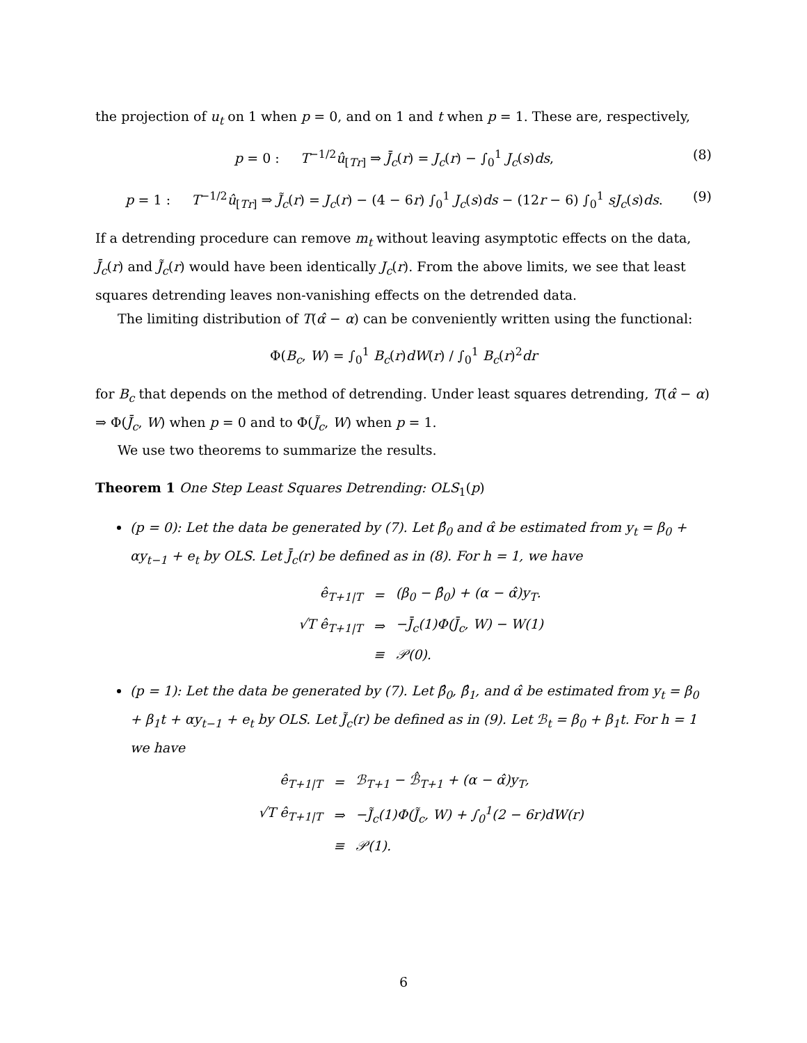the projection of u<sub>t</sub> on 1 when p = 0, and on 1 and t when p = 1. These are, respectively,
p = 0 : T<sup>−1/2</sup>û<sub>[Tr]</sub> ⇒ J̄<sub>c</sub>(r) = J<sub>c</sub>(r) − ∫<sub>0</sub><sup>1</sup> J<sub>c</sub>(s)ds, (8)
p = 1 : T<sup>−1/2</sup>û<sub>[Tr]</sub> ⇒ J̃<sub>c</sub>(r) = J<sub>c</sub>(r) − (4 − 6r) ∫<sub>0</sub><sup>1</sup> J<sub>c</sub>(s)ds − (12r − 6) ∫<sub>0</sub><sup>1</sup> sJ<sub>c</sub>(s)ds. (9)
If a detrending procedure can remove m<sub>t</sub> without leaving asymptotic effects on the data, J̄<sub>c</sub>(r) and J̃<sub>c</sub>(r) would have been identically J<sub>c</sub>(r). From the above limits, we see that least squares detrending leaves non-vanishing effects on the detrended data.
The limiting distribution of T(α̂ − α) can be conveniently written using the functional:
Φ(B<sub>c</sub>, W) = ∫<sub>0</sub><sup>1</sup> B<sub>c</sub>(r)dW(r) / ∫<sub>0</sub><sup>1</sup> B<sub>c</sub>(r)<sup>2</sup>dr
for B<sub>c</sub> that depends on the method of detrending. Under least squares detrending, T(α̂ − α) ⇒ Φ(J̄<sub>c</sub>, W) when p = 0 and to Φ(J̃<sub>c</sub>, W) when p = 1.
We use two theorems to summarize the results.
Theorem 1 One Step Least Squares Detrending: OLS<sub>1</sub>(p)
(p = 0): Let the data be generated by (7). Let β̂<sub>0</sub> and α̂ be estimated from y<sub>t</sub> = β<sub>0</sub> + αy<sub>t−1</sub> + e<sub>t</sub> by OLS. Let J̄<sub>c</sub>(r) be defined as in (8). For h = 1, we have
| ê<sub>T+1/T</sub> | = | (β<sub>0</sub> − β̂<sub>0</sub>) + (α − α̂)y<sub>T</sub>. |
| √T ê<sub>T+1/T</sub> | ⇒ | −J̄<sub>c</sub>(1)Φ(J̄<sub>c</sub>, W) − W(1) |
| | ≡ | 𝒫(0). |
(p = 1): Let the data be generated by (7). Let β̂<sub>0</sub>, β̂<sub>1</sub>, and α̂ be estimated from y<sub>t</sub> = β<sub>0</sub> + β<sub>1</sub>t + αy<sub>t−1</sub> + e<sub>t</sub> by OLS. Let J̃<sub>c</sub>(r) be defined as in (9). Let ℬ<sub>t</sub> = β<sub>0</sub> + β<sub>1</sub>t. For h = 1 we have
| ê<sub>T+1/T</sub> | = | ℬ<sub>T+1</sub> − ℬ̂<sub>T+1</sub> + (α − α̂)y<sub>T</sub>, |
| √T ê<sub>T+1/T</sub> | ⇒ | −J̃<sub>c</sub>(1)Φ(J̃<sub>c</sub>, W) + ∫<sub>0</sub><sup>1</sup>(2 − 6r)dW(r) |
| | ≡ | 𝒫(1). |
6